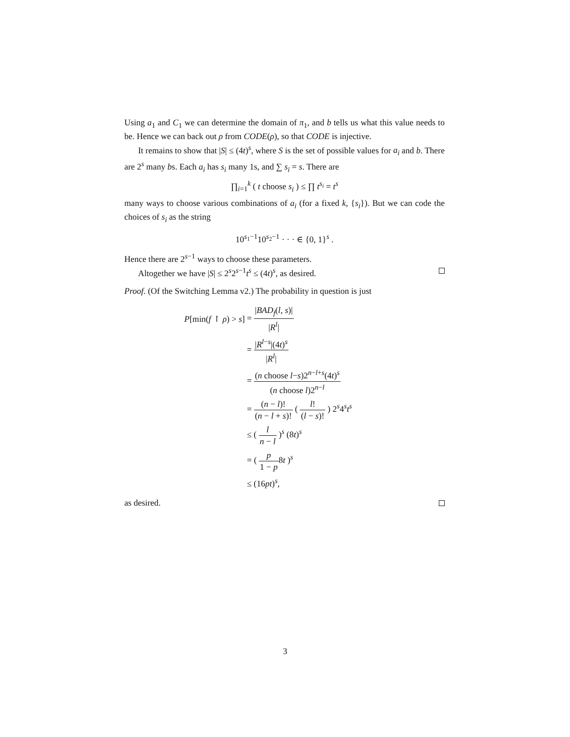Using a<sub>1</sub> and C<sub>1</sub> we can determine the domain of π<sub>1</sub>, and b tells us what this value needs to be. Hence we can back out ρ from CODE(ρ), so that CODE is injective.
It remains to show that |S| ≤ (4t)<sup>s</sup>, where S is the set of possible values for a<sub>i</sub> and b. There are 2<sup>s</sup> many bs. Each a<sub>i</sub> has s<sub>i</sub> many 1s, and ∑ s<sub>i</sub> = s. There are
∏<sub>i=1</sub><sup>k</sup> ( t choose s<sub>i</sub> ) ≤ ∏ t<sup>s<sub>i</sub></sup> = t<sup>s</sup>
many ways to choose various combinations of a<sub>i</sub> (for a fixed k, {s<sub>i</sub>}). But we can code the choices of s<sub>i</sub> as the string
10<sup>s<sub>1</sub>−1</sup>10<sup>s<sub>2</sub>−1</sup> · · · ∈ {0, 1}<sup>s</sup> .
Hence there are 2<sup>s−1</sup> ways to choose these parameters.
Altogether we have |S| ≤ 2<sup>s</sup>2<sup>s−1</sup>t<sup>s</sup> ≤ (4t)<sup>s</sup>, as desired.
Proof. (Of the Switching Lemma v2.) The probability in question is just
| P [min( f ↾ ρ ) > s ] | = / BAD<sub>f</sub> ( l , s )/ / R<sup>l</sup> / |
| | = / R<sup>l−s</sup>/(4 t )<sup>s</sup> / R<sup>l</sup> / |
| | = ( n choose l − s )2<sup>n−l+s</sup>(4 t )<sup>s</sup> ( n choose l )2<sup>n−l</sup> |
| | = ( n − l )! ( n − l + s )! ( l ! ( l − s )! ) 2<sup>s</sup>4<sup>s</sup> t<sup>s</sup> |
| | ≤ ( l n − l )<sup>s</sup> (8 t )<sup>s</sup> |
| | = ( p 1 − p 8 t )<sup>s</sup> |
| | ≤ (16 pt )<sup>s</sup>, |
as desired.
3